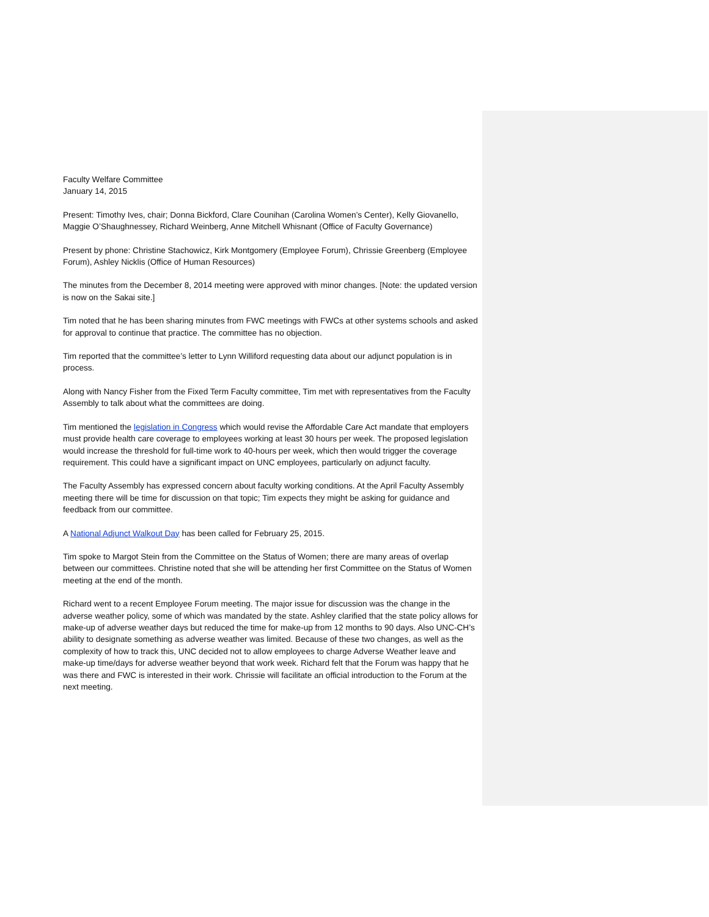Faculty Welfare Committee
January 14, 2015
Present: Timothy Ives, chair; Donna Bickford, Clare Counihan (Carolina Women’s Center), Kelly Giovanello, Maggie O’Shaughnessey, Richard Weinberg, Anne Mitchell Whisnant (Office of Faculty Governance)
Present by phone: Christine Stachowicz, Kirk Montgomery (Employee Forum), Chrissie Greenberg (Employee Forum), Ashley Nicklis (Office of Human Resources)
The minutes from the December 8, 2014 meeting were approved with minor changes. [Note: the updated version is now on the Sakai site.]
Tim noted that he has been sharing minutes from FWC meetings with FWCs at other systems schools and asked for approval to continue that practice. The committee has no objection.
Tim reported that the committee’s letter to Lynn Williford requesting data about our adjunct population is in process.
Along with Nancy Fisher from the Fixed Term Faculty committee, Tim met with representatives from the Faculty Assembly to talk about what the committees are doing.
Tim mentioned the legislation in Congress which would revise the Affordable Care Act mandate that employers must provide health care coverage to employees working at least 30 hours per week. The proposed legislation would increase the threshold for full-time work to 40-hours per week, which then would trigger the coverage requirement. This could have a significant impact on UNC employees, particularly on adjunct faculty.
The Faculty Assembly has expressed concern about faculty working conditions. At the April Faculty Assembly meeting there will be time for discussion on that topic; Tim expects they might be asking for guidance and feedback from our committee.
A National Adjunct Walkout Day has been called for February 25, 2015.
Tim spoke to Margot Stein from the Committee on the Status of Women; there are many areas of overlap between our committees. Christine noted that she will be attending her first Committee on the Status of Women meeting at the end of the month.
Richard went to a recent Employee Forum meeting. The major issue for discussion was the change in the adverse weather policy, some of which was mandated by the state. Ashley clarified that the state policy allows for make-up of adverse weather days but reduced the time for make-up from 12 months to 90 days. Also UNC-CH’s ability to designate something as adverse weather was limited. Because of these two changes, as well as the complexity of how to track this, UNC decided not to allow employees to charge Adverse Weather leave and make-up time/days for adverse weather beyond that work week. Richard felt that the Forum was happy that he was there and FWC is interested in their work. Chrissie will facilitate an official introduction to the Forum at the next meeting.